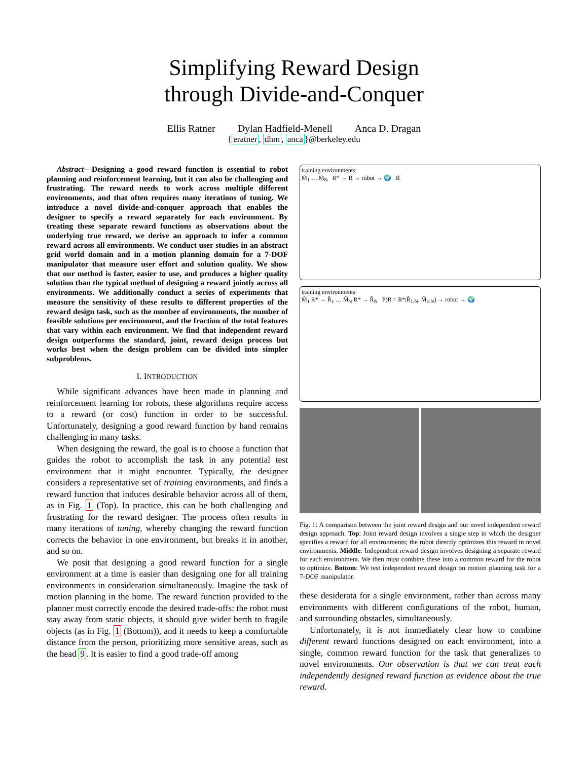Simplifying Reward Design
through Divide-and-Conquer
Ellis Ratner Dylan Hadfield-Menell Anca D. Dragan
{eratner, dhm, anca}@berkeley.edu
Abstract—Designing a good reward function is essential to robot planning and reinforcement learning, but it can also be challenging and frustrating. The reward needs to work across multiple different environments, and that often requires many iterations of tuning. We introduce a novel divide-and-conquer approach that enables the designer to specify a reward separately for each environment. By treating these separate reward functions as observations about the underlying true reward, we derive an approach to infer a common reward across all environments. We conduct user studies in an abstract grid world domain and in a motion planning domain for a 7-DOF manipulator that measure user effort and solution quality. We show that our method is faster, easier to use, and produces a higher quality solution than the typical method of designing a reward jointly across all environments. We additionally conduct a series of experiments that measure the sensitivity of these results to different properties of the reward design task, such as the number of environments, the number of feasible solutions per environment, and the fraction of the total features that vary within each environment. We find that independent reward design outperforms the standard, joint, reward design process but works best when the design problem can be divided into simpler subproblems.
I. INTRODUCTION
While significant advances have been made in planning and reinforcement learning for robots, these algorithms require access to a reward (or cost) function in order to be successful. Unfortunately, designing a good reward function by hand remains challenging in many tasks.
When designing the reward, the goal is to choose a function that guides the robot to accomplish the task in any potential test environment that it might encounter. Typically, the designer considers a representative set of training environments, and finds a reward function that induces desirable behavior across all of them, as in Fig. 1 (Top). In practice, this can be both challenging and frustrating for the reward designer. The process often results in many iterations of tuning, whereby changing the reward function corrects the behavior in one environment, but breaks it in another, and so on.
We posit that designing a good reward function for a single environment at a time is easier than designing one for all training environments in consideration simultaneously. Imagine the task of motion planning in the home. The reward function provided to the planner must correctly encode the desired trade-offs: the robot must stay away from static objects, it should give wider berth to fragile objects (as in Fig. 1 (Bottom)), and it needs to keep a comfortable distance from the person, prioritizing more sensitive areas, such as the head 9. It is easier to find a good trade-off among
training environments
M̃<sub>1</sub> … M̃<sub>N</sub> R* → R̃ → robot → 🌍 R̃
training environments
M̃<sub>1</sub> R* → R̃<sub>1</sub> … M̃<sub>N</sub> R* → R̃<sub>N</sub> P(R = R*|R̃<sub>1:N</sub>, M̃<sub>1:N</sub>) → robot → 🌍
Fig. 1: A comparison between the joint reward design and our novel independent reward design approach. Top: Joint reward design involves a single step in which the designer specifies a reward for all environments; the robot directly optimizes this reward in novel environments. Middle: Independent reward design involves designing a separate reward for each environment. We then must combine these into a common reward for the robot to optimize. Bottom: We test independent reward design on motion planning task for a 7-DOF manipulator.
these desiderata for a single environment, rather than across many environments with different configurations of the robot, human, and surrounding obstacles, simultaneously.
Unfortunately, it is not immediately clear how to combine different reward functions designed on each environment, into a single, common reward function for the task that generalizes to novel environments. Our observation is that we can treat each independently designed reward function as evidence about the true reward.